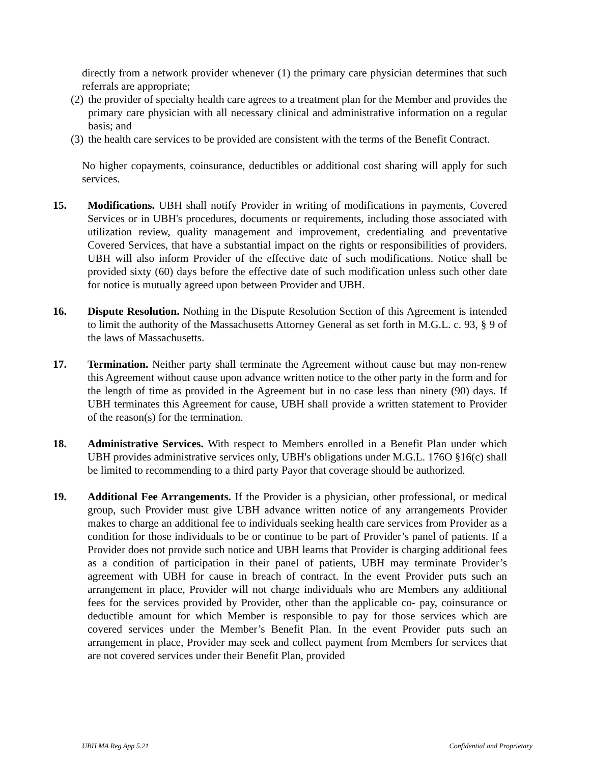directly from a network provider whenever (1) the primary care physician determines that such referrals are appropriate;
(2)
the provider of specialty health care agrees to a treatment plan for the Member and provides the primary care physician with all necessary clinical and administrative information on a regular basis; and
(3)
the health care services to be provided are consistent with the terms of the Benefit Contract.
No higher copayments, coinsurance, deductibles or additional cost sharing will apply for such services.
15. Modifications. UBH shall notify Provider in writing of modifications in payments, Covered Services or in UBH's procedures, documents or requirements, including those associated with utilization review, quality management and improvement, credentialing and preventative Covered Services, that have a substantial impact on the rights or responsibilities of providers. UBH will also inform Provider of the effective date of such modifications. Notice shall be provided sixty (60) days before the effective date of such modification unless such other date for notice is mutually agreed upon between Provider and UBH.
16. Dispute Resolution. Nothing in the Dispute Resolution Section of this Agreement is intended to limit the authority of the Massachusetts Attorney General as set forth in M.G.L. c. 93, § 9 of the laws of Massachusetts.
17. Termination. Neither party shall terminate the Agreement without cause but may non-renew this Agreement without cause upon advance written notice to the other party in the form and for the length of time as provided in the Agreement but in no case less than ninety (90) days. If UBH terminates this Agreement for cause, UBH shall provide a written statement to Provider of the reason(s) for the termination.
18. Administrative Services. With respect to Members enrolled in a Benefit Plan under which UBH provides administrative services only, UBH's obligations under M.G.L. 176O §16(c) shall be limited to recommending to a third party Payor that coverage should be authorized.
19. Additional Fee Arrangements. If the Provider is a physician, other professional, or medical group, such Provider must give UBH advance written notice of any arrangements Provider makes to charge an additional fee to individuals seeking health care services from Provider as a condition for those individuals to be or continue to be part of Provider’s panel of patients. If a Provider does not provide such notice and UBH learns that Provider is charging additional fees as a condition of participation in their panel of patients, UBH may terminate Provider’s agreement with UBH for cause in breach of contract. In the event Provider puts such an arrangement in place, Provider will not charge individuals who are Members any additional fees for the services provided by Provider, other than the applicable co- pay, coinsurance or deductible amount for which Member is responsible to pay for those services which are covered services under the Member’s Benefit Plan. In the event Provider puts such an arrangement in place, Provider may seek and collect payment from Members for services that are not covered services under their Benefit Plan, provided
UBH MA Reg App 5.21 Confidential and Proprietary